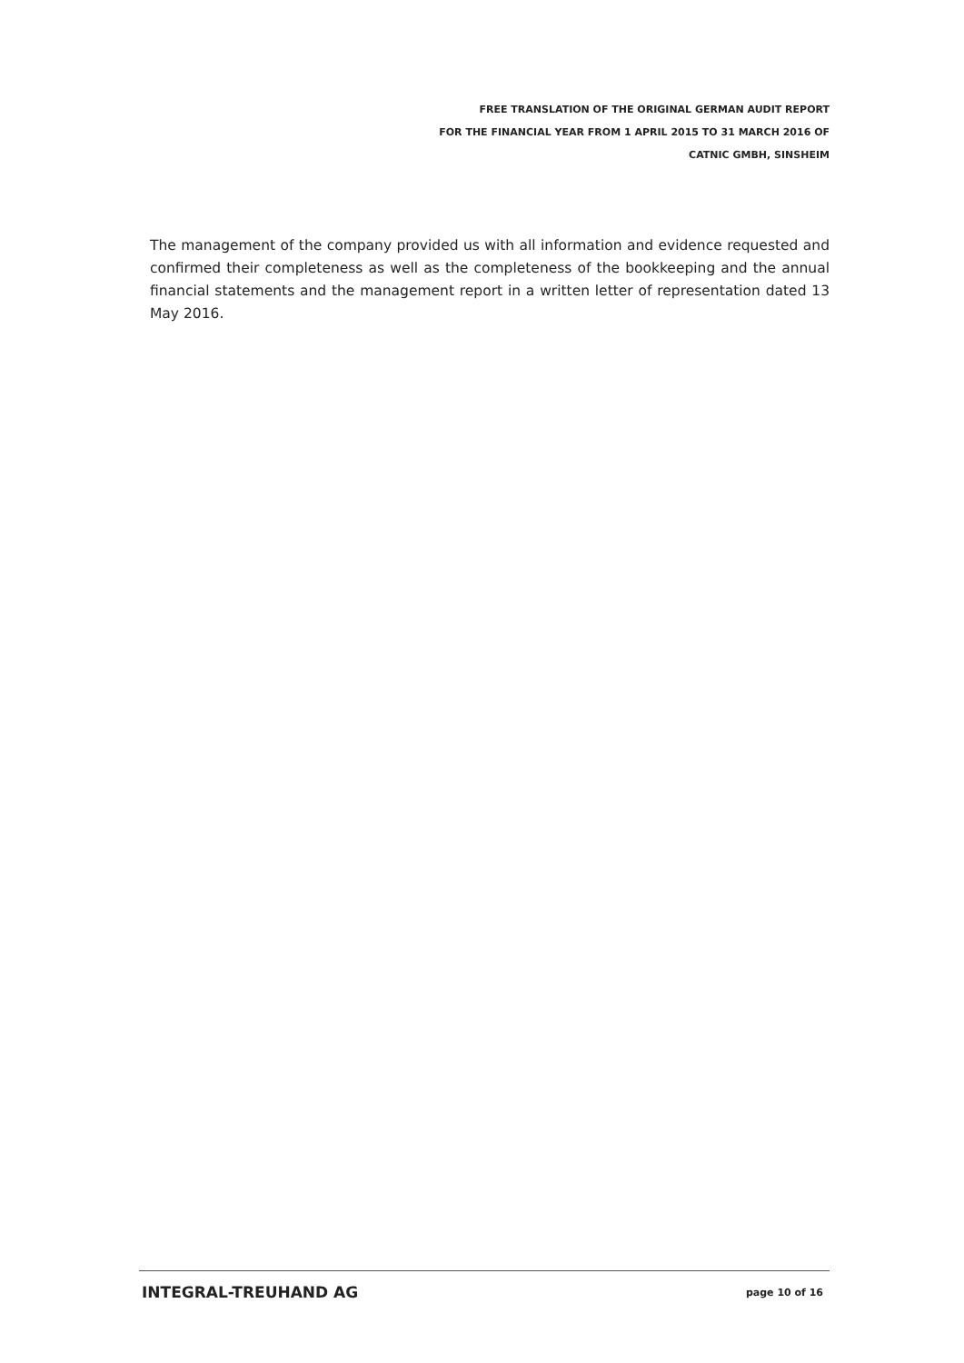FREE TRANSLATION OF THE ORIGINAL GERMAN AUDIT REPORT
FOR THE FINANCIAL YEAR FROM 1 APRIL 2015 TO 31 MARCH 2016 OF
CATNIC GMBH, SINSHEIM
The management of the company provided us with all information and evidence requested and confirmed their completeness as well as the completeness of the bookkeeping and the annual financial statements and the management report in a written letter of representation dated 13 May 2016.
INTEGRAL-TREUHAND AG page 10 of 16